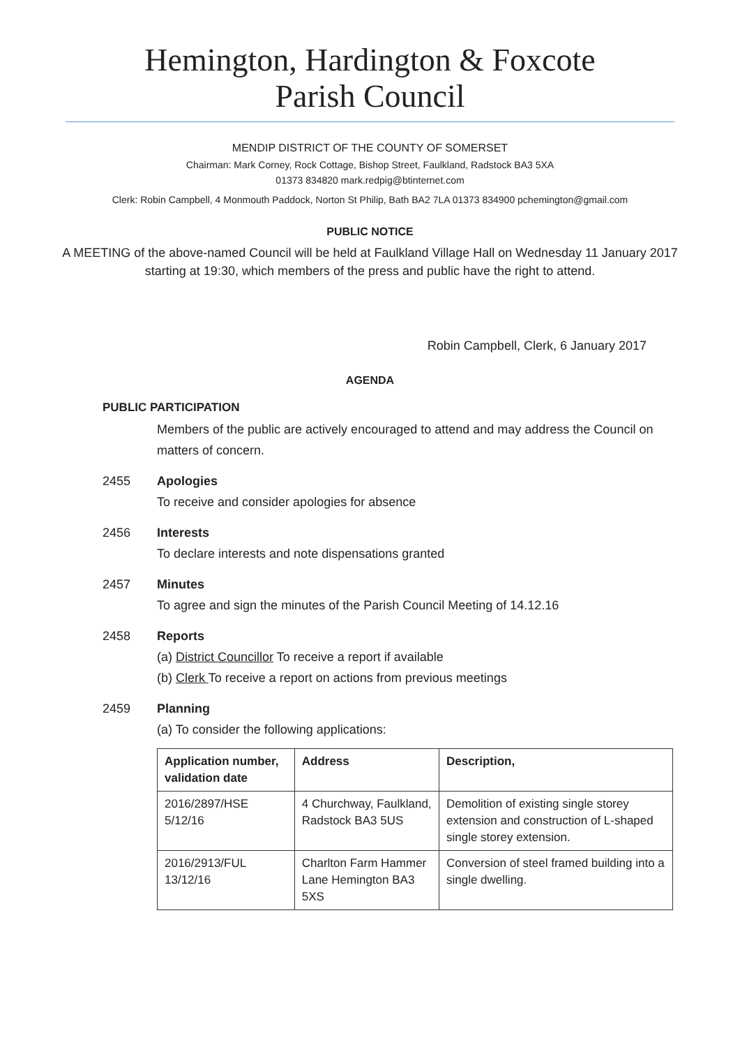Hemington, Hardington & Foxcote
Parish Council
MENDIP DISTRICT OF THE COUNTY OF SOMERSET
Chairman: Mark Corney, Rock Cottage, Bishop Street, Faulkland, Radstock BA3 5XA
01373 834820 mark.redpig@btinternet.com
Clerk: Robin Campbell, 4 Monmouth Paddock, Norton St Philip, Bath BA2 7LA 01373 834900 pchemington@gmail.com
PUBLIC NOTICE
A MEETING of the above-named Council will be held at Faulkland Village Hall on Wednesday 11 January 2017 starting at 19:30, which members of the press and public have the right to attend.
Robin Campbell, Clerk, 6 January 2017
AGENDA
PUBLIC PARTICIPATION
Members of the public are actively encouraged to attend and may address the Council on matters of concern.
2455 Apologies
To receive and consider apologies for absence
2456 Interests
To declare interests and note dispensations granted
2457 Minutes
To agree and sign the minutes of the Parish Council Meeting of 14.12.16
2458 Reports
(a) District Councillor To receive a report if available
(b) Clerk To receive a report on actions from previous meetings
2459 Planning
(a) To consider the following applications:
| Application number, validation date | Address | Description, |
| --- | --- | --- |
| 2016/2897/HSE 5/12/16 | 4 Churchway, Faulkland, Radstock BA3 5US | Demolition of existing single storey extension and construction of L-shaped single storey extension. |
| 2016/2913/FUL 13/12/16 | Charlton Farm Hammer Lane Hemington BA3 5XS | Conversion of steel framed building into a single dwelling. |